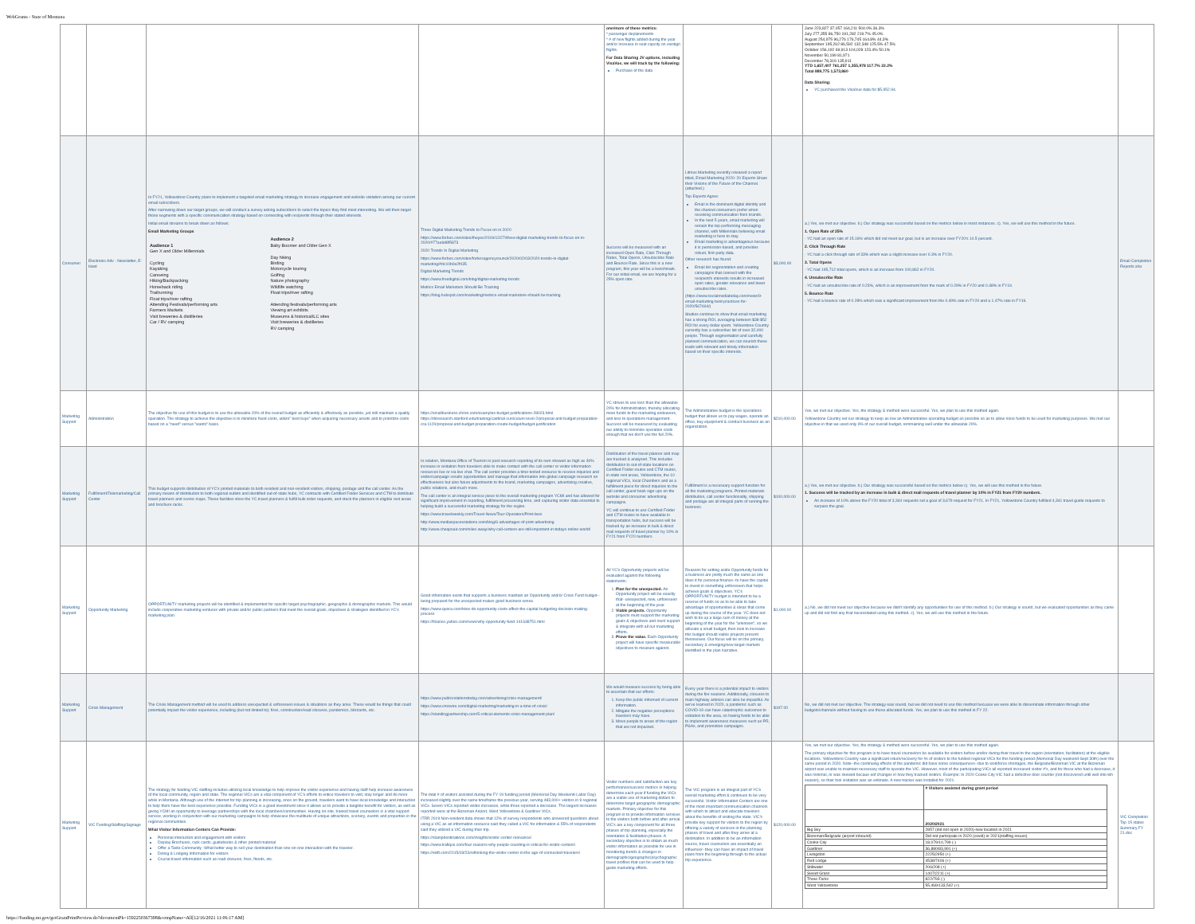WebGrants - State of Montana
| | | | | one/more of these metrics: * passenger deplanements * # of new flights added during the year and/or increase in seat capcity on existign flights. For Data Sharing JV options, including VisaVue, we will track by the following: Purchase of the data | | | June 223,827 37,057 164,211 504.0% 36.3% July 277,355 86,750 191,282 219.7% 45.0% August 254,975 96,276 176,745 164.8% 44.3% September 195,262 86,592 132,348 125.5% 47.5% October 156,192 69,913 104,028 123.4% 50.1% November 50,199 81,971 December 78,319 135,911 YTD 1,657,407 761,257 1,355,978 117.7% 22.2% Total 889,775 1,573,860 Data Sharing: YC purchased the VisaVue data for $5,952.94. | |
| Consumer | Electronic Adv - Newsletter, E-blast | In FY21, Yellowstone Country plans to implement a targeted email marketing strategy to increase engagement and website visitation among our current email subscribers. After narrowing down our target groups, we will conduct a survey asking subscribers to select the topics they find most interesting. We will then target those segments with a specific communication strategy based on connecting with recipients through their stated interests. Initial email streams to break down as follows: Email Marketing Groups / Audience 1 Gen X and Older Millennials Cycling Kayaking Canoeing Hiking/Backpacking Horseback riding Trailrunning Float trips/river rafting Attending Festivals/performing arts Farmers Markets Visit breweries & distilleries Car / RV camping / Audience 2 Baby Boomer and Older Gen X Day hiking Birding Motorcycle touring Golfing Nature photography Wildlife watching Float trips/river rafting Attending festivals/performing arts Viewing art exhibits Museums & historical/LC sites Visit breweries & distilleries RV camping / | Three Digital Marketing Trends to Focus on in 2020 https://www.forbes.com/sites/theyec/2019/12/27/three-digital-marketing-trends-to-focus-on-in-2020/#77ae6d8f5873 2020 Trends In Digital Marketing https://www.forbes.com/sites/forbesagencycouncil/2020/02/03/2020-trends-in-digital-marketing/#dc10b0e2f035 Digital Marketing Trends https://www.freedigital.com/blog/digital-marketing-trends Metrics Email Marketers Should Be Tracking https://blog.hubspot.com/marketing/metrics-email-marketers-should-be-tracking | Success will be measured with an increased Open Rate, Click Through Rates, Total Opens, Unsubscribe Rate and Bounce Rate. Since this is a new program, this year will be a benchmark. For our initial email, we are hoping for a 25% open rate. | Litmus Marketing recently released a report titled, Email Marketing 2020: 20 Experts Share their Visions of the Future of the Channel. (attached.) Top Experts Agree: Email is the dominant digital identity and the channel consumers prefer when receiving communication from brands. In the next 5 years, email marketing will remain the top performing messaging channel, with Millennials believing email marketing is here to stay. Email marketing is advantageous because it is permission-based, and provides robust, first-party data. Other research has found: Email list segmentation and creating campaigns that connect with the recipient's interests results in increased open rates, greater relevance and lower unsubscribe rates. (https://www.socialmediatoday.com/news/9-email-marketing-best-practices-for-2020/567464/) Studies continue to show that email marketing has a strong ROI, averaging between $38-$52 ROI for every dollar spent. Yellowstone Country currently has a subscriber list of over 32,000 people. Through segmentation and carefully planned communication, we can nourish these leads with relevant and timely information based on their specific interests. | $3,000.00 | a.) Yes, we met our objective. b.) Our strategy was successful based on the metrics below in most instances. c). Yes, we will use this method in the future. 1. Open Rate of 25% - YC had an open rate of 15.16% which did not meet our goal, but is an increase over FY20's 14.5 percent. 2. Click Through Rate - YC had a click through rate of 33% which was a slight increase over 0.3% in FY20. 3. Total Opens - YC had 195,712 total opens, which is an increase from 100,862 in FY20. 4. Unsubscribe Rate - YC had an unsubscribe rate of 0.23%, which is an improvement from the mark of 0.29% in FY20 and 0.38% in FY19. 5. Bounce Rate - YC had a bounce rate of 0.28% which was a significant improvement from the 0.49% rate in FY20 and a 1.47% rate in FY19. | Email Completion Reports.xlsx |
| Marketing Support | Administration | The objective for use of this budget is to use the allowable 20% of the overall budget as efficiently & effectively as possible, yet still maintain a quality operation. The strategy to achieve the objective is to minimize fixed costs, utilize" best buys" when acquiring necessary assets and to prioritize costs based on a "need" versus "wants" basis. | https://smallbusiness.chron.com/examples-budget-justifications-28023.html https://doresearch.stanford.edu/training/cardinal-curriculum-level-2/proposal-and-budget-preparation-cra-1120/proposal-and-budget-preparation-create-budget/budget-justification | YC strives to use less than the allowable 20% for Administration, thereby allocating more funds to the marketing endeavors, and less to operations management. Success will be measured by evaluating our ability to minimize operation costs enough that we don't use the full 20%. | The Administrative budget is the operations budget that allows us to pay wages, operate an office, buy equipment & conduct business as an organization. | $210,000.00 | Yes, we met our objective. Yes, the strategy & method were successful. Yes, we plan to use this method again. Yellowstone Country set our strategy to keep as low an Administrative operating budget as possible so as to allow more funds to be used for marketing purposes. We met our objective in that we used only 9% of our overall budget, remmaining well under the allowable 20%. | |
| Marketing Support | Fulfillment/Telemarketing/Call Center | This budget supports distribution of YC's printed materials to both resident and non-resident visitors, shipping, postage and the call center. As the primary means of distribution to both regional outlets and identified out-of-state hubs, YC contracts with Certified Folder Services and CTM to distribute travel planners and scenic maps. These facilities store the YC travel planners & fulfill bulk order requests, and stock the planners in eligible rest areas and brochure racks. | In relation, Montana Office of Tourism in past research reporting of its own showed as high as 30% increase in visitation from travelers able to make contact with the call center or visitor information resources live or via live chat. The call center provides a time-tested resource to receive inquiries and visitor/campaign results opportunities and manage that information into global campaign research on effectiveness but also future adjustments to the brand, marketing campaigns, advertising creative, public relations, and much more. The call center is an integral service piece to the overall marketing program YCMI and has allowed for significant improvement in reporting, fulfillment processing time, and capturing visitor data essential to helping build a successful marketing strategy for the region. https://www.travelweekly.com/Travel-News/Tour-Operators/Print-lives http://www.mediaspacesolutions.com/blog/6-advantages-of-print-advertising http://www.cheapoair.com/miles-away/why-call-centers-are-still-important-in-todays-online-world/ | Distribution of the travel planner and map are tracked & analyzed. This includes distribution to out-of-state locations on Certified Folder routes and CTM routes, in-state rest areas, Yellowstone, the 10 regional VICs, local Chambers and as a fulfillment piece for direct inquiries to the call center, guest book sign-ups on the website and consumer advertising campaigns. YC will continue to use Certified Folder and CTM routes to have available in transportation hubs, but success will be tracked by an increase in bulk & direct mail requests of travel planner by 10% in FY21 from FY20 numbers. | Fulfillment is a necessary support function for all the marketing programs. Printed materials distribution, call center functionality, shipping and postage are all integral parts of running the business. | $100,000.00 | a.) Yes, we met our objective. b.) Our strategy was successful based on the metrics below c). Yes, we will use this method in the future. 1. Success will be tracked by an increase in bulk & direct mail requests of travel planner by 10% in FY21 from FY20 numbers. An increase of 10% above the FY20 total of 3,344 requests set a goal of 3,679 request for FY21. In FY21, Yellowstone Country fulfilled 4,341 travel guide requests to surpass the goal. | |
| Marketing Support | Opportunity Marketing | OPPORTUNITY marketing projects will be identified & implemented for specific target psychographic, geographic & demographic markets. This would include cooperative marketing ventures with private and/or public partners that meet the overall goals, objectives & strategies identified in YC's marketing plan. | Good information exists that supports a business maintain an Opportunity and/or Crisis Fund budget--being prepared for the unexpected makes good business sense. https://www.quora.com/How-do-opportunity-costs-affect-the-capital-budgeting-decision-making-process https://finance.yahoo.com/news/why-opportunity-fund-141638751.html | All YC's Opportunity projects will be evaluated against the following statements: 1. Plan for the unexpected. An Opportunity project will be exactly that--unexpected, new, unforeseen at the beginning of the year. 2. Viable projects. Opportunity projects must support the marketing goals & objectives and must support & integrate with all our marketing efforts. 3. Prove the value. Each Opportunity project will have specific measurable objectives to measure against. | Reasons for setting aside Opportunity funds for a business are pretty much the same as one does it for personal finance--to have the capital to invest in something unforeseen that helps achieve goals & objectives. YC's OPPORTUNITY budget is intended to be a reserve of funds so as to be able to take advantage of opportunities & ideas that come up during the course of the year. YC does not wish to tie up a large sum of money at the beginning of the year for the "unknown", so we allocate a small budget, then look to increase this budget should viable projects present themselves. Our focus will be on the primary, secondary & emerging/new target markets identified in the plan narrative. | $1,000.00 | a.) No, we did not meet our objective because we didn't identify any opportunities for use of this method. b.) Our strategy is sound, but we evaluated opportunities as they came up and did not find any that necessitated using this method. c). Yes, we will use this method in the future. | |
| Marketing Support | Crisis Management | The Crisis Management method will be used to address unexpected & unforeseen issues & situations as they arise. These would be things that could potentially impact the visitor experience, including (but not limited to): fires, construction/road closures, pandemics, blizzards, etc. | https://www.publicrelationstoday.com/advertising/crisis-management/ https://www.cmswire.com/digital-marketing/marketing-in-a-time-of-crisis/ https://standingpartnership.com/5-critical-elements-crisis-management-plan/ | We would measure success by being able to ascertain that our efforts: 1. Keep the public informed of current information. 2. Mitigate the negative perceptions travelers may have. 3. Move people to areas of the region that are not impacted. | Every year there is a potential impact to visitors during the fire seasons. Additionally, closures to main highway arteries can also be impactful. As we've learned in 2020, a pandemic such as COVID-19 can have catastrophic outcomes to visitation to the area, so having funds to be able to implement awareness measures such as PR, PSAs, and promotion campaigns. | $197.00 | No, we did not met our objective. The strategy was sound, but we did not need to use this method becuase we were able to disseminate information through other budgets/channels without having to use these allocated funds. Yes, we plan to use this method in FY 22. | |
| Marketing Support | VIC Funding/Staffing/Signage | The strategy for funding VIC staffing includes utilizing local knowledge to help improve the visitor experience and having staff help increase awareness of the local community, region and state. The regional VICs are a vital component of YC's efforts to entice travelers to visit, stay longer and do more while in Montana. Although use of the Internet for trip planning is increasing, once on the ground, travelers want to have local knowledge and interaction to help them have the best experience possible. Funding VICs is a good investment since it allows us to provide a tangible benefit for visitors, as well as giving YCMI an opportunity to leverage partnerships with the local chambers/communities. Having on-site, trained travel counselors is a vital support service, working in conjunction with our marketing campaigns to help showcase the multitude of unique attractions, scenery, events and properties in the regional communities. What Visitor Information Centers Can Provide: Personal interaction and engagement with visitors Display Brochures, rack cards, guidebooks & other printed material Offer a Taste Community -What better way to sell your destination than one-on-one interaction with the traveler. Dining & Lodging Information for visitors Crucial travel information such as road closures, fires, floods, etc. | The total # of visitors assisted during the FY 19 funding period (Memorial Day Weekend-Labor Day) increased slightly over the same timeframe the previous year, serving 483,000+ visitors in 9 regional VICs. Seven VICs reported visitor increases, while three reported a decrease. The largest increases reported were at the Bozeman Airport, West Yellowstone & Gardiner VICs. ITRR 2019 Non-resident data shows that 12% of survey respondents who answered questions about using a VIC as an information resource said they called a VIC for information & 55% of respondents said they utilized a VIC during their trip. https://stampdestinations.com/insights/visitor-center-relevance/ https://www.trafiqus.com/four-reasons-why-people-counting-is-critical-for-visitor-centers/ https://skift.com/2015/03/23/rethinking-the-visitor-center-in-the-age-of-connected-travelers/ | Visitor numbers and satisfaction are key performance/success metrics in helping determine each year if funding the VICs are a viable use of marketing dollars to determine target geographic demographic markets. Primary objective for this program is to provide information services to the visitors both before and after arrival. VIC's are a key component for all three phases of trip planning, especially the orientation & facilitation phases. A secondary objective is to obtain as much visitor information as possible for use in monitoring trends & changes in demographic/geographic/psychographic travel profiles that can be used to help guide marketing efforts. | The VIC program is an integral part of YC's overall marketing effort & continues to be very successful. Visitor Information Centers are one of the most important communication channels with which to attract and educate travelers about the benefits of visiting the state. VIC's provide key support for visitors to the region by offering a variety of services in the planning phases of travel and after they arrive at a destination. In addition to be an information source, travel counselors are essentially an influencer--they can have an impact of travel plans from the beginning through to the actual trip experience. | $120,000.00 | Yes, we met our objective. Yes, the strategy & method were successful. Yes, we plan to use this method again. The primary objective for this program is to have travel counselors be available for visitors before and/or during their travel to the region (orientation, facilitation) at the eligible locations. Yellowstone Country saw a significant return/recovery for #s of visitors to the funded regional VICs for this funding period (Memorial Day weekend-Sept 30th) over the same period in 2020. Note--the continuing effects of the pandemic did have some consequences--due to workforce shortages, the Belgrade/Bozeman VIC at the Bozeman airport was unable to maintain necessary staff to operate the VIC. However, most of the participating VICs all reported increased visitor #'s, and for those who had a decrease, it was minimal, or was skewed becaue eof changes in how they tracked visitors. Example: In 2020 Cooke City VIC had a defective door counter (not discovered until well into teh season), so their tool visitation was an estimate. A new tracker was installed for 2021. / / # Visitors assisted during grant period / / / 2020/2021 / / Big Sky / 2857 (did not open in 2020)-new location in 2021 / / Bozeman/Belgrade (airport inbound) / Did not participate in 2020 (covid) or 2021(staffing issues) / / Cooke City / 18,079/10,799 (-) / / Gardiner / 36,880/83,991 (+) / / Livingston / 2225/2950 (+) / / Red Lodge / 4538/7406 (+) / / Stillwater / 206/208 (+) / / Sweet Grass / 1407/2211 (+) / / Three Forks / 822/793 (-) / / West Yellowstone / 55,469/133,542 (+) / | VIC Completion Top 15 states Summary FY 21.doc |
https://funding.mt.gov/getGrantPrintPreview.do?documentPk=1592250367398&compName=All[12/16/2021 11:06:17 AM]